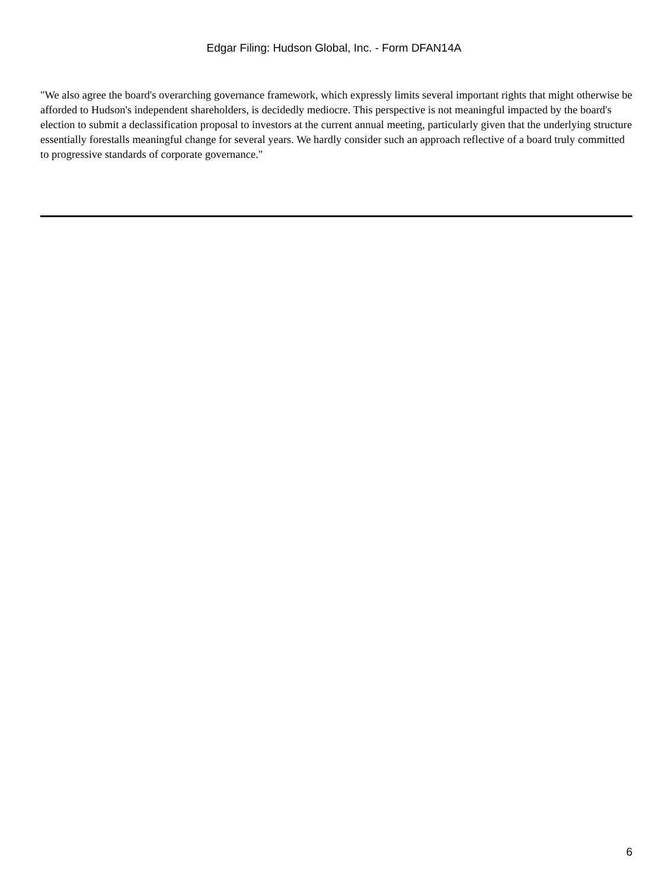Edgar Filing: Hudson Global, Inc. - Form DFAN14A
"We also agree the board's overarching governance framework, which expressly limits several important rights that might otherwise be afforded to Hudson's independent shareholders, is decidedly mediocre. This perspective is not meaningful impacted by the board's election to submit a declassification proposal to investors at the current annual meeting, particularly given that the underlying structure essentially forestalls meaningful change for several years. We hardly consider such an approach reflective of a board truly committed to progressive standards of corporate governance."
6